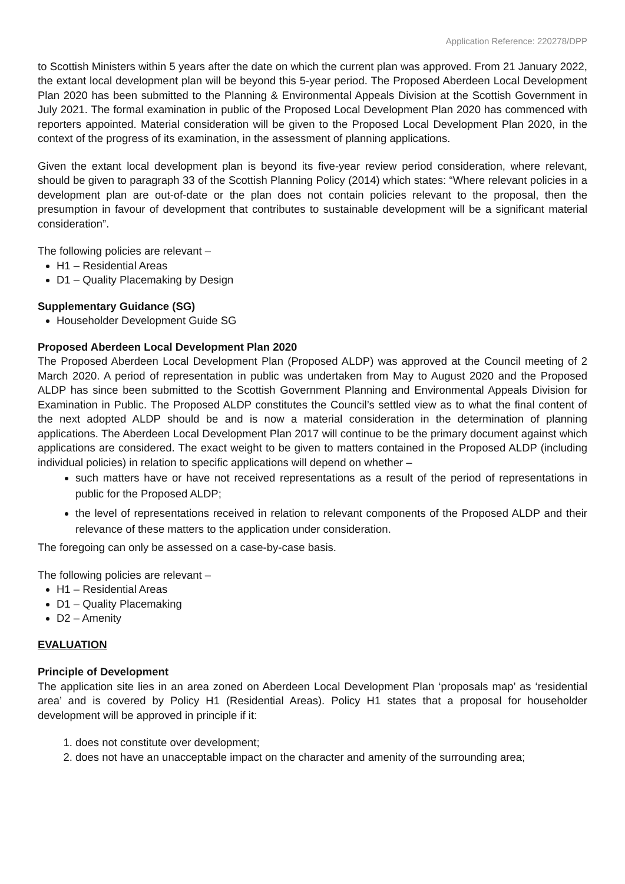Application Reference: 220278/DPP
to Scottish Ministers within 5 years after the date on which the current plan was approved. From 21 January 2022, the extant local development plan will be beyond this 5-year period. The Proposed Aberdeen Local Development Plan 2020 has been submitted to the Planning & Environmental Appeals Division at the Scottish Government in July 2021. The formal examination in public of the Proposed Local Development Plan 2020 has commenced with reporters appointed. Material consideration will be given to the Proposed Local Development Plan 2020, in the context of the progress of its examination, in the assessment of planning applications.
Given the extant local development plan is beyond its five-year review period consideration, where relevant, should be given to paragraph 33 of the Scottish Planning Policy (2014) which states: “Where relevant policies in a development plan are out-of-date or the plan does not contain policies relevant to the proposal, then the presumption in favour of development that contributes to sustainable development will be a significant material consideration”.
The following policies are relevant –
H1 – Residential Areas
D1 – Quality Placemaking by Design
Supplementary Guidance (SG)
Householder Development Guide SG
Proposed Aberdeen Local Development Plan 2020
The Proposed Aberdeen Local Development Plan (Proposed ALDP) was approved at the Council meeting of 2 March 2020. A period of representation in public was undertaken from May to August 2020 and the Proposed ALDP has since been submitted to the Scottish Government Planning and Environmental Appeals Division for Examination in Public. The Proposed ALDP constitutes the Council’s settled view as to what the final content of the next adopted ALDP should be and is now a material consideration in the determination of planning applications. The Aberdeen Local Development Plan 2017 will continue to be the primary document against which applications are considered. The exact weight to be given to matters contained in the Proposed ALDP (including individual policies) in relation to specific applications will depend on whether –
such matters have or have not received representations as a result of the period of representations in public for the Proposed ALDP;
the level of representations received in relation to relevant components of the Proposed ALDP and their relevance of these matters to the application under consideration.
The foregoing can only be assessed on a case-by-case basis.
The following policies are relevant –
H1 – Residential Areas
D1 – Quality Placemaking
D2 – Amenity
EVALUATION
Principle of Development
The application site lies in an area zoned on Aberdeen Local Development Plan ‘proposals map’ as ‘residential area’ and is covered by Policy H1 (Residential Areas). Policy H1 states that a proposal for householder development will be approved in principle if it:
1. does not constitute over development;
2. does not have an unacceptable impact on the character and amenity of the surrounding area;